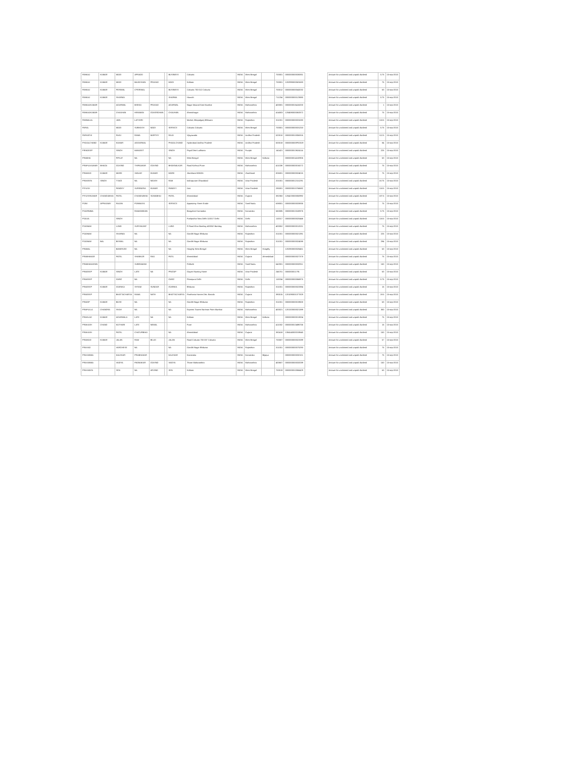| PANKAJ | KUMAR | MODI | APRADD | | | BUSINESS | Calcutta | INDIA | West Bengal | | 700001 | 0000000000030831 | | Amount for unclaimed and unpaid dividend | 0.75 | 15-sep-2010 |
| PANKAJ | KUMAR | MODI | BAJKISHAN | PRASAD | | MODI | Kolkata | INDIA | West Bengal | | 700001 | 1202990000581683 | | Amount for unclaimed and unpaid dividend | 75 | 15-sep-2010 |
| PANKAJ | KUMAR | PERIWAL | CPERIWAL | | | BUSINESS | Calcutta 700 012 Calcutta | INDIA | West Bengal | | 700012 | 0000000000043232 | | Amount for unclaimed and unpaid dividend | 63 | 15-sep-2010 |
| PANKAJ | KUMAR | SHARMA | | | | SHARMA | Howrah | INDIA | West Bengal | | 711204 | 0000000000123880 | | Amount for unclaimed and unpaid dividend | 0.75 | 15-sep-2010 |
| PANKAJKUMAR | | AGARWAL | BHEKO | PRASAD | | AGARWAL | Nagar Mulund East Mumbai | INDIA | Maharashtra | | 400081 | 0000000016416200 | | Amount for unclaimed and unpaid dividend | 1 | 15-sep-2010 |
| PANKAJKUMAR | | CHAUHAN | HIRAMAN | GOVERDHAN | | CHAUHAN | Ahmednagar | INDIA | Maharashtra | | 414003 | 1204080000063372 | | Amount for unclaimed and unpaid dividend | 75 | 15-sep-2010 |
| PANNALAL | | JAIN | LATSHRI | | | | Market, Bhopalganj Bhilwara | INDIA | Rajasthan | | 311001 | 0000000000031083 | | Amount for unclaimed and unpaid dividend | 118.5 | 15-sep-2010 |
| PARAL | | MODI | SUBHASH | MODI | | SERVICE | Calcutta Calcutta | INDIA | West Bengal | | 700001 | 0000000000031253 | | Amount for unclaimed and unpaid dividend | 0.75 | 15-sep-2010 |
| PARVATHI | | RAJU | RAMA | MURTHY | | RAJU | Vijayawada | INDIA | Andhra Pradesh | | 520010 | 0000000010056316 | | Amount for unclaimed and unpaid dividend | 112.5 | 15-sep-2010 |
| PHOOLCHAND | KUMAR | KUMAR | AGGARWAL | | | PHOOLCHAND | Hyderabad Andhra Pradesh | INDIA | Andhra Pradesh | | 500018 | 0000000000P00319 | | Amount for unclaimed and unpaid dividend | 84 | 15-sep-2010 |
| PIRADEEP | | SINGH | MANJEET | | | SINGH | Payal Distt Ludhiana | INDIA | Punjab | | 141421 | 0000000013624114 | | Amount for unclaimed and unpaid dividend | 225 | 15-sep-2010 |
| PRABHA | | PIPLAT | NA | | | NA | West Bengal | INDIA | West Bengal | Kolkata | | 0000000014182905 | | Amount for unclaimed and unpaid dividend | 63 | 15-sep-2010 |
| PRAFULKUMAR | BHAGA | GOVIND | THIPALWAR | GOVIND | | BHOKNALKAR | Road Kothrud Pune | INDIA | Maharashtra | | 411038 | 0000000000016272 | | Amount for unclaimed and unpaid dividend | 75 | 15-sep-2010 |
| PRAMOD | KUMAR | MORE | SANJAY | KUMAR | | MORE | Jharkhand 826001 | INDIA | Jharkhand | | 826001 | 0000000000024015 | | Amount for unclaimed and unpaid dividend | 75 | 15-sep-2010 |
| PRAVEEN | SINGH | TYAGI | NA | NEASH | | RAM | Indirapuram Ghaziabad | INDIA | Uttar Pradesh | | 201001 | 0000000012151291 | | Amount for unclaimed and unpaid dividend | 18.75 | 15-sep-2010 |
| PIYUSH | | PANDEY | SURENDRA | KUMAR | | PANDEY | Orai | INDIA | Uttar Pradesh | | 285001 | 0000000010766682 | | Amount for unclaimed and unpaid dividend | 118.5 | 15-sep-2010 |
| PIYUSHKUMAR | CHANDUBHAI | PATEL | CHANDUBHAI | SOMABHAI | | PATEL | Ahmedabad | INDIA | Gujarat | | 382350 | 1204220000050992 | | Amount for unclaimed and unpaid dividend | 187.5 | 15-sep-2010 |
| PONI | APPASAMY | RAJAN | PONNAIYA | | | SERVICE | Appasamy Street Erode | INDIA | Tamil Nadu | | 638001 | 0000000000033835 | | Amount for unclaimed and unpaid dividend | 75 | 15-sep-2010 |
| POORNIMA | | | RAMANNDAN | | | | Bangalore Karnataka | INDIA | Karnataka | | 560085 | 0000000013169376 | | Amount for unclaimed and unpaid dividend | 0.75 | 15-sep-2010 |
| POOJA | | SINGH | | | | | Pushpvihar New Delhi 110017 Delhi | INDIA | Delhi | | 110017 | 0000000000020446 | | Amount for unclaimed and unpaid dividend | 118.5 | 15-sep-2010 |
| POONAM | | LUND | SURYAKANT | | | LUND | R Road Khar Bombay 400052 Bombay | INDIA | Maharashtra | | 400052 | 0000000000012021 | | Amount for unclaimed and unpaid dividend | 75 | 15-sep-2010 |
| POONAM | | SHARMA | NA | | | NA | Gandhi Nagar Bhilwara | INDIA | Rajasthan | | 311001 | 0000000000021391 | | Amount for unclaimed and unpaid dividend | 225 | 15-sep-2010 |
| POONAM | BAL | BISWAL | NA | | | NA | Gandhi Nagar Bhilwara | INDIA | Rajasthan | | 311001 | 0000000000024088 | | Amount for unclaimed and unpaid dividend | 294 | 15-sep-2010 |
| PRABAL | | BANERJEE | NA | | | NA | Hooghly West Bengal | INDIA | West Bengal | Hooghly | | 1202800000026451 | | Amount for unclaimed and unpaid dividend | 63 | 15-sep-2010 |
| PRABHAKAR | | PATEL | SHANKAR | RAO | | PATIL | Ahmedabad | INDIA | Gujarat | Ahmedabad | | 0000000000027378 | | Amount for unclaimed and unpaid dividend | 75 | 15-sep-2010 |
| PRABHAKARAN | | | SUBRAMANI | | | | Pollachi | INDIA | Tamil Nadu | | 642001 | 0000000000032911 | | Amount for unclaimed and unpaid dividend | 150 | 15-sep-2010 |
| PRADEEP | KUMAR | SINGH | LATE | NA | | PRATAP | Gayatri Nursing Home | INDIA | Uttar Pradesh | | 246701 | 0000000011791 | | Amount for unclaimed and unpaid dividend | 63 | 15-sep-2010 |
| PRADEEP | | GARG | NA | | | GARG | Pitampura Delhi | INDIA | Delhi | | 110034 | 0000000000066975 | | Amount for unclaimed and unpaid dividend | 0.75 | 15-sep-2010 |
| PRADEEP | KUMAR | GOENKA | SHYAM | SUNDAR | | GOENKA | Bhilwara | INDIA | Rajasthan | | 311001 | 0000000000022884 | | Amount for unclaimed and unpaid dividend | 15 | 15-sep-2010 |
| PRADEEP | | BHATTACHARYA | RAMA | NATH | | BHATTACHARYA | Panthania Homes Dist. Baroda | INDIA | Gujarat | | 390015 | 1201090001377829 | | Amount for unclaimed and unpaid dividend | 19.5 | 15-sep-2010 |
| PRADIP | KUMAR | BOSE | NA | | | NA | Gandhi Nagar Bhilwara | INDIA | Rajasthan | | 311001 | 0000000000019600 | | Amount for unclaimed and unpaid dividend | 63 | 15-sep-2010 |
| PRAFULLA | CHANDRA | SHAH | NA | | | NA | Express Towers Nariman Point Mumbai | INDIA | Maharashtra | | 400021 | 1201320000021389 | | Amount for unclaimed and unpaid dividend | 300 | 15-sep-2010 |
| PRAHLAD | KUMAR | AGARWALA | LATE | NA | | NA | Kolkata | INDIA | West Bengal | Kolkata | | 0000000000013004 | | Amount for unclaimed and unpaid dividend | 75 | 15-sep-2010 |
| PRAKASH | CHAND | KOTHARI | LATE | NEMAL | | | Pune | INDIA | Maharashtra | | 411002 | 0000000013496756 | | Amount for unclaimed and unpaid dividend | 15 | 15-sep-2010 |
| PRAKASH | | PATEL | CHATURBHAI | | | NA | Ahmedabad | INDIA | Gujarat | | 382418 | 1304140000319640 | | Amount for unclaimed and unpaid dividend | 150 | 15-sep-2010 |
| PRAMOD | KUMAR | JALAN | RAM | BILAS | | JALAN | Road Calcutta 700 007 Calcutta | INDIA | West Bengal | | 700007 | 0000000000022089 | | Amount for unclaimed and unpaid dividend | 57 | 15-sep-2010 |
| PRASAD | | VARGHESE | NA | | | NA | Gandhi Nagar Bhilwara | INDIA | Rajasthan | | 311001 | 0000000000075293 | | Amount for unclaimed and unpaid dividend | 75 | 15-sep-2010 |
| PRASANNA | | KALEKAR | PRABHAKAR | | | KALEKAR | Karnataka | INDIA | Karnataka | Bijapur | | 0000000000032101 | | Amount for unclaimed and unpaid dividend | 75 | 15-sep-2010 |
| PRASANNA | | VAIDYA | PADMAKAR | GOVIND | | VAIDYA | Thane Maharashtra | INDIA | Maharashtra | | 400607 | 0000000000032039 | | Amount for unclaimed and unpaid dividend | 150 | 15-sep-2010 |
| PRASANTA | | SEN | NA | ARVIND | | SEN | Kolkata | INDIA | West Bengal | | 700019 | 0000000010066429 | | Amount for unclaimed and unpaid dividend | 63 | 15-sep-2010 |